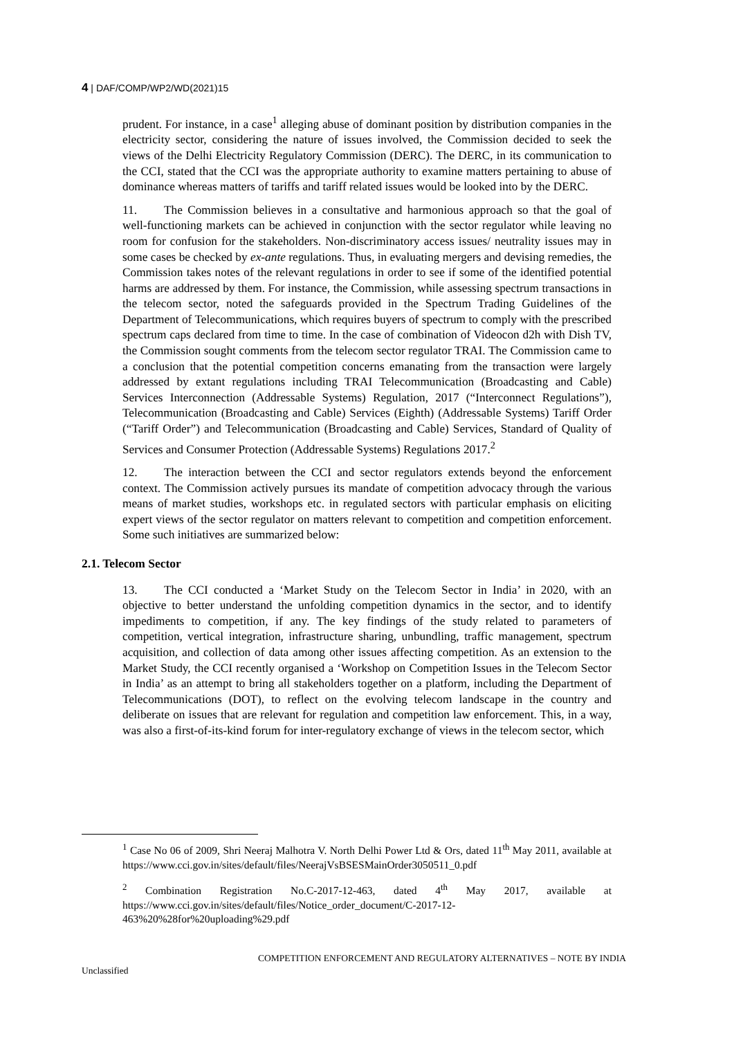4 | DAF/COMP/WP2/WD(2021)15
prudent. For instance, in a case<sup>1</sup> alleging abuse of dominant position by distribution companies in the electricity sector, considering the nature of issues involved, the Commission decided to seek the views of the Delhi Electricity Regulatory Commission (DERC). The DERC, in its communication to the CCI, stated that the CCI was the appropriate authority to examine matters pertaining to abuse of dominance whereas matters of tariffs and tariff related issues would be looked into by the DERC.
11. The Commission believes in a consultative and harmonious approach so that the goal of well-functioning markets can be achieved in conjunction with the sector regulator while leaving no room for confusion for the stakeholders. Non-discriminatory access issues/ neutrality issues may in some cases be checked by ex-ante regulations. Thus, in evaluating mergers and devising remedies, the Commission takes notes of the relevant regulations in order to see if some of the identified potential harms are addressed by them. For instance, the Commission, while assessing spectrum transactions in the telecom sector, noted the safeguards provided in the Spectrum Trading Guidelines of the Department of Telecommunications, which requires buyers of spectrum to comply with the prescribed spectrum caps declared from time to time. In the case of combination of Videocon d2h with Dish TV, the Commission sought comments from the telecom sector regulator TRAI. The Commission came to a conclusion that the potential competition concerns emanating from the transaction were largely addressed by extant regulations including TRAI Telecommunication (Broadcasting and Cable) Services Interconnection (Addressable Systems) Regulation, 2017 (“Interconnect Regulations”), Telecommunication (Broadcasting and Cable) Services (Eighth) (Addressable Systems) Tariff Order (“Tariff Order”) and Telecommunication (Broadcasting and Cable) Services, Standard of Quality of Services and Consumer Protection (Addressable Systems) Regulations 2017.<sup>2</sup>
12. The interaction between the CCI and sector regulators extends beyond the enforcement context. The Commission actively pursues its mandate of competition advocacy through the various means of market studies, workshops etc. in regulated sectors with particular emphasis on eliciting expert views of the sector regulator on matters relevant to competition and competition enforcement. Some such initiatives are summarized below:
2.1. Telecom Sector
13. The CCI conducted a ‘Market Study on the Telecom Sector in India’ in 2020, with an objective to better understand the unfolding competition dynamics in the sector, and to identify impediments to competition, if any. The key findings of the study related to parameters of competition, vertical integration, infrastructure sharing, unbundling, traffic management, spectrum acquisition, and collection of data among other issues affecting competition. As an extension to the Market Study, the CCI recently organised a ‘Workshop on Competition Issues in the Telecom Sector in India’ as an attempt to bring all stakeholders together on a platform, including the Department of Telecommunications (DOT), to reflect on the evolving telecom landscape in the country and deliberate on issues that are relevant for regulation and competition law enforcement. This, in a way, was also a first-of-its-kind forum for inter-regulatory exchange of views in the telecom sector, which
<sup>1</sup> Case No 06 of 2009, Shri Neeraj Malhotra V. North Delhi Power Ltd & Ors, dated 11<sup>th</sup> May 2011, available at https://www.cci.gov.in/sites/default/files/NeerajVsBSESMainOrder3050511_0.pdf
<sup>2</sup> Combination Registration No.C-2017-12-463, dated 4<sup>th</sup> May 2017, available at https://www.cci.gov.in/sites/default/files/Notice_order_document/C-2017-12-463%20%28for%20uploading%29.pdf
COMPETITION ENFORCEMENT AND REGULATORY ALTERNATIVES – NOTE BY INDIA
Unclassified